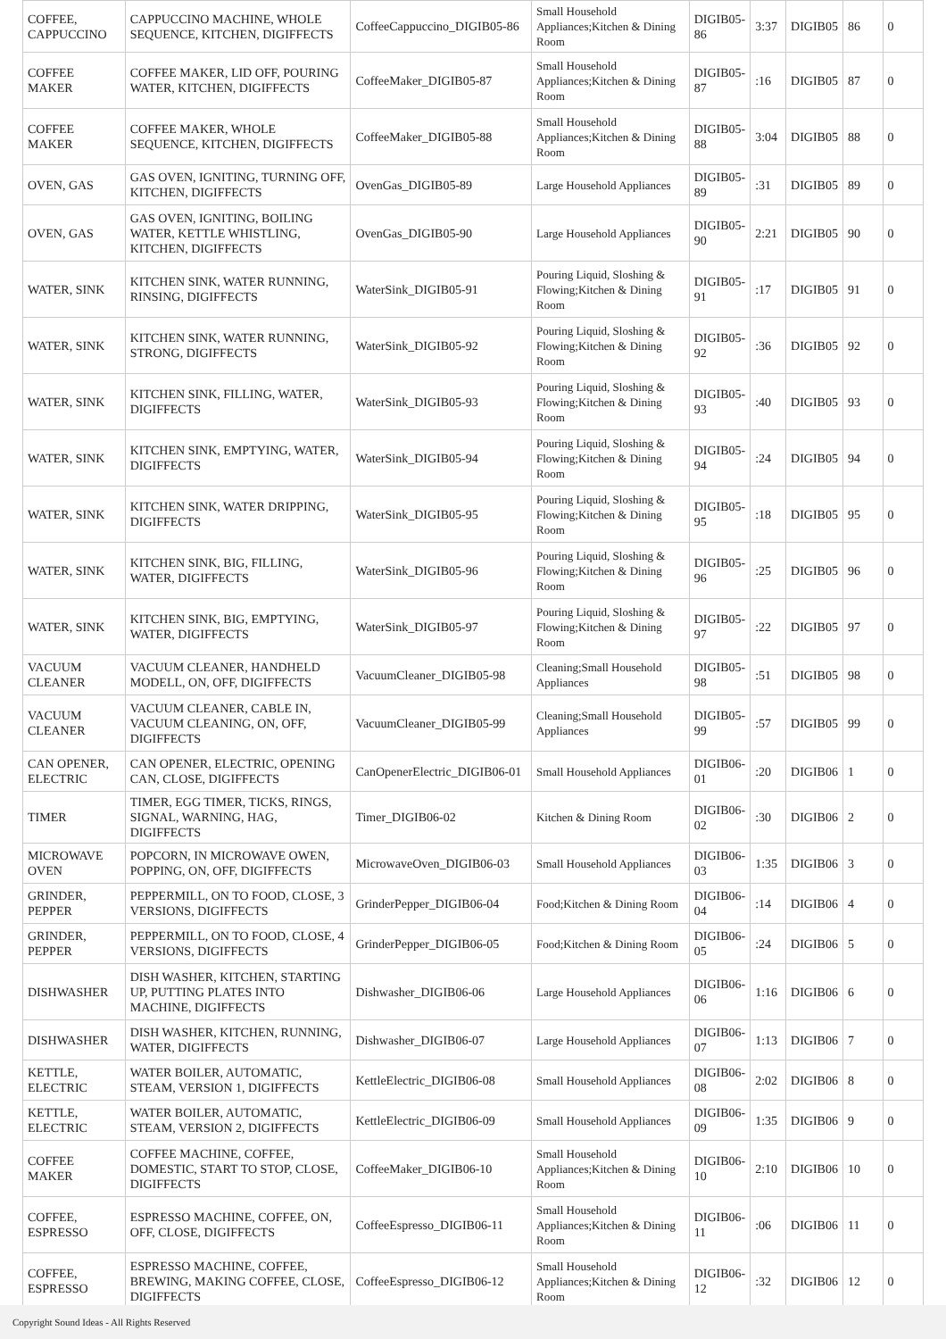| COFFEE, CAPPUCCINO | CAPPUCCINO MACHINE, WHOLE SEQUENCE, KITCHEN, DIGIFFECTS | CoffeeCappuccino_DIGIB05-86 | Small Household Appliances;Kitchen & Dining Room | DIGIB05-86 | 3:37 | DIGIB05 | 86 | 0 |
| COFFEE MAKER | COFFEE MAKER, LID OFF, POURING WATER, KITCHEN, DIGIFFECTS | CoffeeMaker_DIGIB05-87 | Small Household Appliances;Kitchen & Dining Room | DIGIB05-87 | :16 | DIGIB05 | 87 | 0 |
| COFFEE MAKER | COFFEE MAKER, WHOLE SEQUENCE, KITCHEN, DIGIFFECTS | CoffeeMaker_DIGIB05-88 | Small Household Appliances;Kitchen & Dining Room | DIGIB05-88 | 3:04 | DIGIB05 | 88 | 0 |
| OVEN, GAS | GAS OVEN, IGNITING, TURNING OFF, KITCHEN, DIGIFFECTS | OvenGas_DIGIB05-89 | Large Household Appliances | DIGIB05-89 | :31 | DIGIB05 | 89 | 0 |
| OVEN, GAS | GAS OVEN, IGNITING, BOILING WATER, KETTLE WHISTLING, KITCHEN, DIGIFFECTS | OvenGas_DIGIB05-90 | Large Household Appliances | DIGIB05-90 | 2:21 | DIGIB05 | 90 | 0 |
| WATER, SINK | KITCHEN SINK, WATER RUNNING, RINSING, DIGIFFECTS | WaterSink_DIGIB05-91 | Pouring Liquid, Sloshing & Flowing;Kitchen & Dining Room | DIGIB05-91 | :17 | DIGIB05 | 91 | 0 |
| WATER, SINK | KITCHEN SINK, WATER RUNNING, STRONG, DIGIFFECTS | WaterSink_DIGIB05-92 | Pouring Liquid, Sloshing & Flowing;Kitchen & Dining Room | DIGIB05-92 | :36 | DIGIB05 | 92 | 0 |
| WATER, SINK | KITCHEN SINK, FILLING, WATER, DIGIFFECTS | WaterSink_DIGIB05-93 | Pouring Liquid, Sloshing & Flowing;Kitchen & Dining Room | DIGIB05-93 | :40 | DIGIB05 | 93 | 0 |
| WATER, SINK | KITCHEN SINK, EMPTYING, WATER, DIGIFFECTS | WaterSink_DIGIB05-94 | Pouring Liquid, Sloshing & Flowing;Kitchen & Dining Room | DIGIB05-94 | :24 | DIGIB05 | 94 | 0 |
| WATER, SINK | KITCHEN SINK, WATER DRIPPING, DIGIFFECTS | WaterSink_DIGIB05-95 | Pouring Liquid, Sloshing & Flowing;Kitchen & Dining Room | DIGIB05-95 | :18 | DIGIB05 | 95 | 0 |
| WATER, SINK | KITCHEN SINK, BIG, FILLING, WATER, DIGIFFECTS | WaterSink_DIGIB05-96 | Pouring Liquid, Sloshing & Flowing;Kitchen & Dining Room | DIGIB05-96 | :25 | DIGIB05 | 96 | 0 |
| WATER, SINK | KITCHEN SINK, BIG, EMPTYING, WATER, DIGIFFECTS | WaterSink_DIGIB05-97 | Pouring Liquid, Sloshing & Flowing;Kitchen & Dining Room | DIGIB05-97 | :22 | DIGIB05 | 97 | 0 |
| VACUUM CLEANER | VACUUM CLEANER, HANDHELD MODELL, ON, OFF, DIGIFFECTS | VacuumCleaner_DIGIB05-98 | Cleaning;Small Household Appliances | DIGIB05-98 | :51 | DIGIB05 | 98 | 0 |
| VACUUM CLEANER | VACUUM CLEANER, CABLE IN, VACUUM CLEANING, ON, OFF, DIGIFFECTS | VacuumCleaner_DIGIB05-99 | Cleaning;Small Household Appliances | DIGIB05-99 | :57 | DIGIB05 | 99 | 0 |
| CAN OPENER, ELECTRIC | CAN OPENER, ELECTRIC, OPENING CAN, CLOSE, DIGIFFECTS | CanOpenerElectric_DIGIB06-01 | Small Household Appliances | DIGIB06-01 | :20 | DIGIB06 | 1 | 0 |
| TIMER | TIMER, EGG TIMER, TICKS, RINGS, SIGNAL, WARNING, HAG, DIGIFFECTS | Timer_DIGIB06-02 | Kitchen & Dining Room | DIGIB06-02 | :30 | DIGIB06 | 2 | 0 |
| MICROWAVE OVEN | POPCORN, IN MICROWAVE OWEN, POPPING, ON, OFF, DIGIFFECTS | MicrowaveOven_DIGIB06-03 | Small Household Appliances | DIGIB06-03 | 1:35 | DIGIB06 | 3 | 0 |
| GRINDER, PEPPER | PEPPERMILL, ON TO FOOD, CLOSE, 3 VERSIONS, DIGIFFECTS | GrinderPepper_DIGIB06-04 | Food;Kitchen & Dining Room | DIGIB06-04 | :14 | DIGIB06 | 4 | 0 |
| GRINDER, PEPPER | PEPPERMILL, ON TO FOOD, CLOSE, 4 VERSIONS, DIGIFFECTS | GrinderPepper_DIGIB06-05 | Food;Kitchen & Dining Room | DIGIB06-05 | :24 | DIGIB06 | 5 | 0 |
| DISHWASHER | DISH WASHER, KITCHEN, STARTING UP, PUTTING PLATES INTO MACHINE, DIGIFFECTS | Dishwasher_DIGIB06-06 | Large Household Appliances | DIGIB06-06 | 1:16 | DIGIB06 | 6 | 0 |
| DISHWASHER | DISH WASHER, KITCHEN, RUNNING, WATER, DIGIFFECTS | Dishwasher_DIGIB06-07 | Large Household Appliances | DIGIB06-07 | 1:13 | DIGIB06 | 7 | 0 |
| KETTLE, ELECTRIC | WATER BOILER, AUTOMATIC, STEAM, VERSION 1, DIGIFFECTS | KettleElectric_DIGIB06-08 | Small Household Appliances | DIGIB06-08 | 2:02 | DIGIB06 | 8 | 0 |
| KETTLE, ELECTRIC | WATER BOILER, AUTOMATIC, STEAM, VERSION 2, DIGIFFECTS | KettleElectric_DIGIB06-09 | Small Household Appliances | DIGIB06-09 | 1:35 | DIGIB06 | 9 | 0 |
| COFFEE MAKER | COFFEE MACHINE, COFFEE, DOMESTIC, START TO STOP, CLOSE, DIGIFFECTS | CoffeeMaker_DIGIB06-10 | Small Household Appliances;Kitchen & Dining Room | DIGIB06-10 | 2:10 | DIGIB06 | 10 | 0 |
| COFFEE, ESPRESSO | ESPRESSO MACHINE, COFFEE, ON, OFF, CLOSE, DIGIFFECTS | CoffeeEspresso_DIGIB06-11 | Small Household Appliances;Kitchen & Dining Room | DIGIB06-11 | :06 | DIGIB06 | 11 | 0 |
| COFFEE, ESPRESSO | ESPRESSO MACHINE, COFFEE, BREWING, MAKING COFFEE, CLOSE, DIGIFFECTS | CoffeeEspresso_DIGIB06-12 | Small Household Appliances;Kitchen & Dining Room | DIGIB06-12 | :32 | DIGIB06 | 12 | 0 |
Copyright Sound Ideas - All Rights Reserved